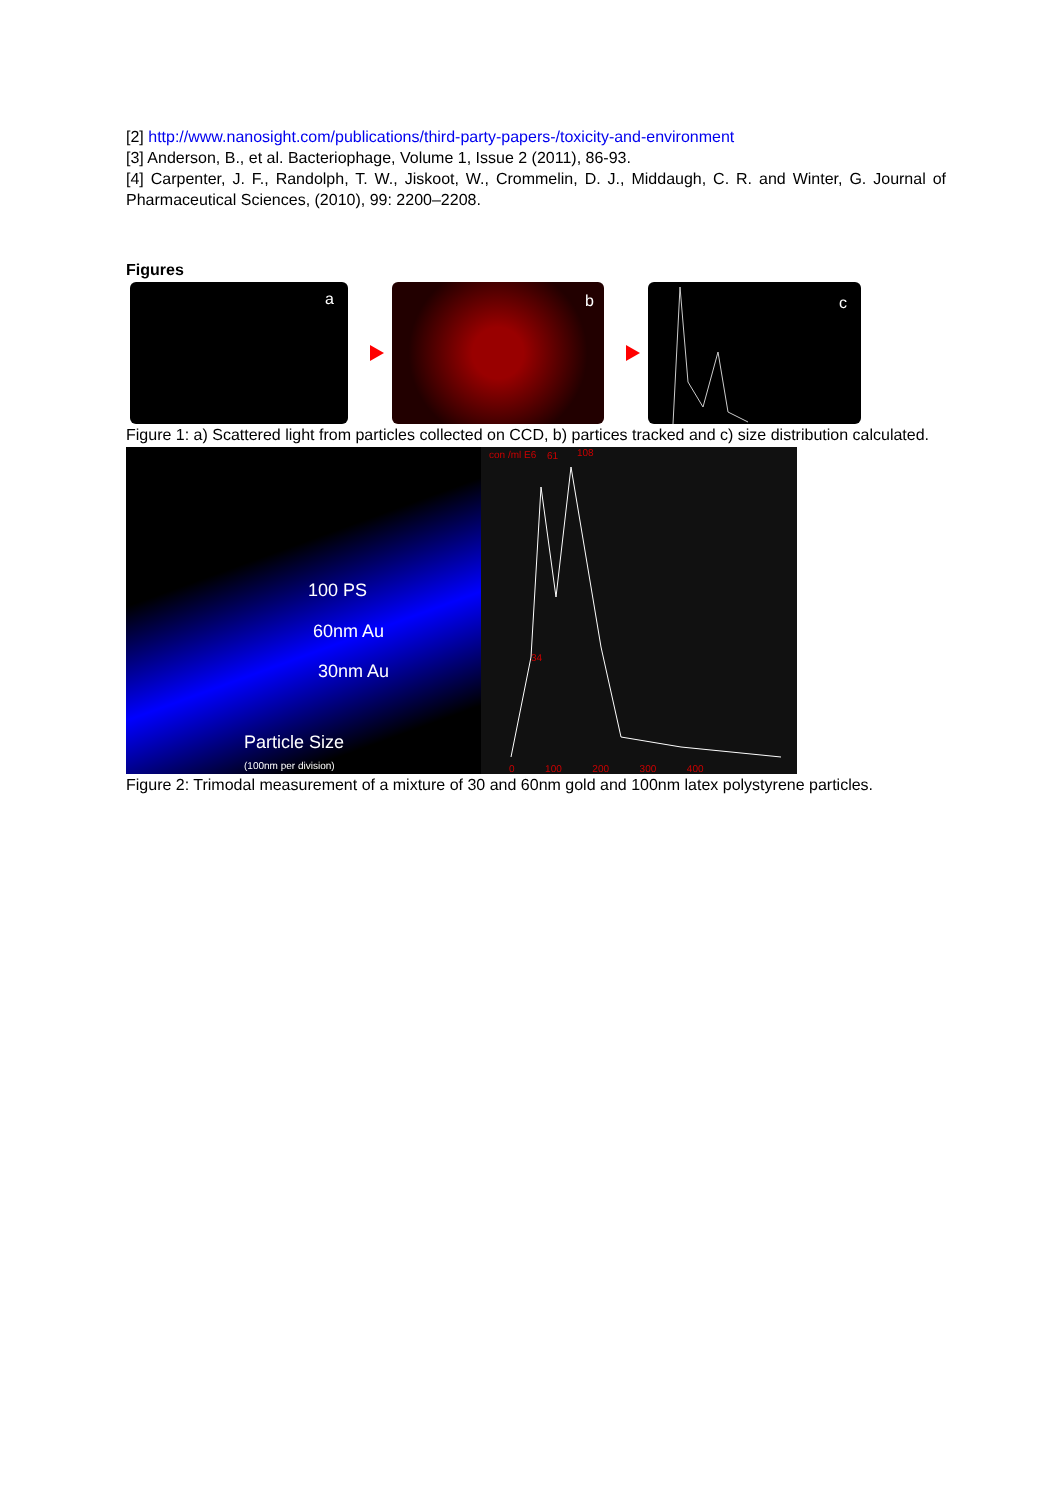[2] http://www.nanosight.com/publications/third-party-papers-/toxicity-and-environment
[3] Anderson, B., et al. Bacteriophage, Volume 1, Issue 2 (2011), 86-93.
[4] Carpenter, J. F., Randolph, T. W., Jiskoot, W., Crommelin, D. J., Middaugh, C. R. and Winter, G. Journal of Pharmaceutical Sciences, (2010), 99: 2200–2208.
Figures
a
b
c
Figure 1: a) Scattered light from particles collected on CCD, b) partices tracked and c) size distribution calculated.
100 PS
60nm Au
30nm Au
Particle Size
(100nm per division)
con /ml E6 61 108
34
0 100 200 300 400
Figure 2: Trimodal measurement of a mixture of 30 and 60nm gold and 100nm latex polystyrene particles.